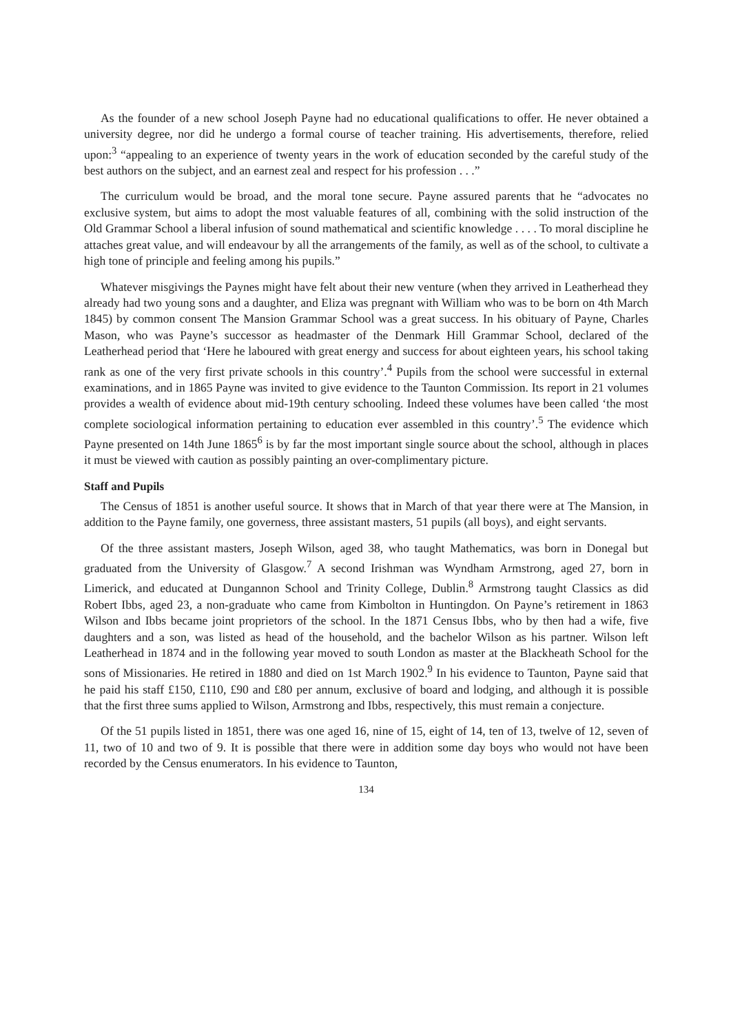As the founder of a new school Joseph Payne had no educational qualifications to offer. He never obtained a university degree, nor did he undergo a formal course of teacher training. His advertisements, therefore, relied upon:<sup>3</sup> “appealing to an experience of twenty years in the work of education seconded by the careful study of the best authors on the subject, and an earnest zeal and respect for his profession . . .”
The curriculum would be broad, and the moral tone secure. Payne assured parents that he “advocates no exclusive system, but aims to adopt the most valuable features of all, combining with the solid instruction of the Old Grammar School a liberal infusion of sound mathematical and scientific knowledge . . . . To moral discipline he attaches great value, and will endeavour by all the arrangements of the family, as well as of the school, to cultivate a high tone of principle and feeling among his pupils.”
Whatever misgivings the Paynes might have felt about their new venture (when they arrived in Leatherhead they already had two young sons and a daughter, and Eliza was pregnant with William who was to be born on 4th March 1845) by common consent The Mansion Grammar School was a great success. In his obituary of Payne, Charles Mason, who was Payne’s successor as headmaster of the Denmark Hill Grammar School, declared of the Leatherhead period that ‘Here he laboured with great energy and success for about eighteen years, his school taking rank as one of the very first private schools in this country’.<sup>4</sup> Pupils from the school were successful in external examinations, and in 1865 Payne was invited to give evidence to the Taunton Commission. Its report in 21 volumes provides a wealth of evidence about mid-19th century schooling. Indeed these volumes have been called ‘the most complete sociological information pertaining to education ever assembled in this country’.<sup>5</sup> The evidence which Payne presented on 14th June 1865<sup>6</sup> is by far the most important single source about the school, although in places it must be viewed with caution as possibly painting an over-complimentary picture.
Staff and Pupils
The Census of 1851 is another useful source. It shows that in March of that year there were at The Mansion, in addition to the Payne family, one governess, three assistant masters, 51 pupils (all boys), and eight servants.
Of the three assistant masters, Joseph Wilson, aged 38, who taught Mathematics, was born in Donegal but graduated from the University of Glasgow.<sup>7</sup> A second Irishman was Wyndham Armstrong, aged 27, born in Limerick, and educated at Dungannon School and Trinity College, Dublin.<sup>8</sup> Armstrong taught Classics as did Robert Ibbs, aged 23, a non-graduate who came from Kimbolton in Huntingdon. On Payne’s retirement in 1863 Wilson and Ibbs became joint proprietors of the school. In the 1871 Census Ibbs, who by then had a wife, five daughters and a son, was listed as head of the household, and the bachelor Wilson as his partner. Wilson left Leatherhead in 1874 and in the following year moved to south London as master at the Blackheath School for the sons of Missionaries. He retired in 1880 and died on 1st March 1902.<sup>9</sup> In his evidence to Taunton, Payne said that he paid his staff £150, £110, £90 and £80 per annum, exclusive of board and lodging, and although it is possible that the first three sums applied to Wilson, Armstrong and Ibbs, respectively, this must remain a conjecture.
Of the 51 pupils listed in 1851, there was one aged 16, nine of 15, eight of 14, ten of 13, twelve of 12, seven of 11, two of 10 and two of 9. It is possible that there were in addition some day boys who would not have been recorded by the Census enumerators. In his evidence to Taunton,
134